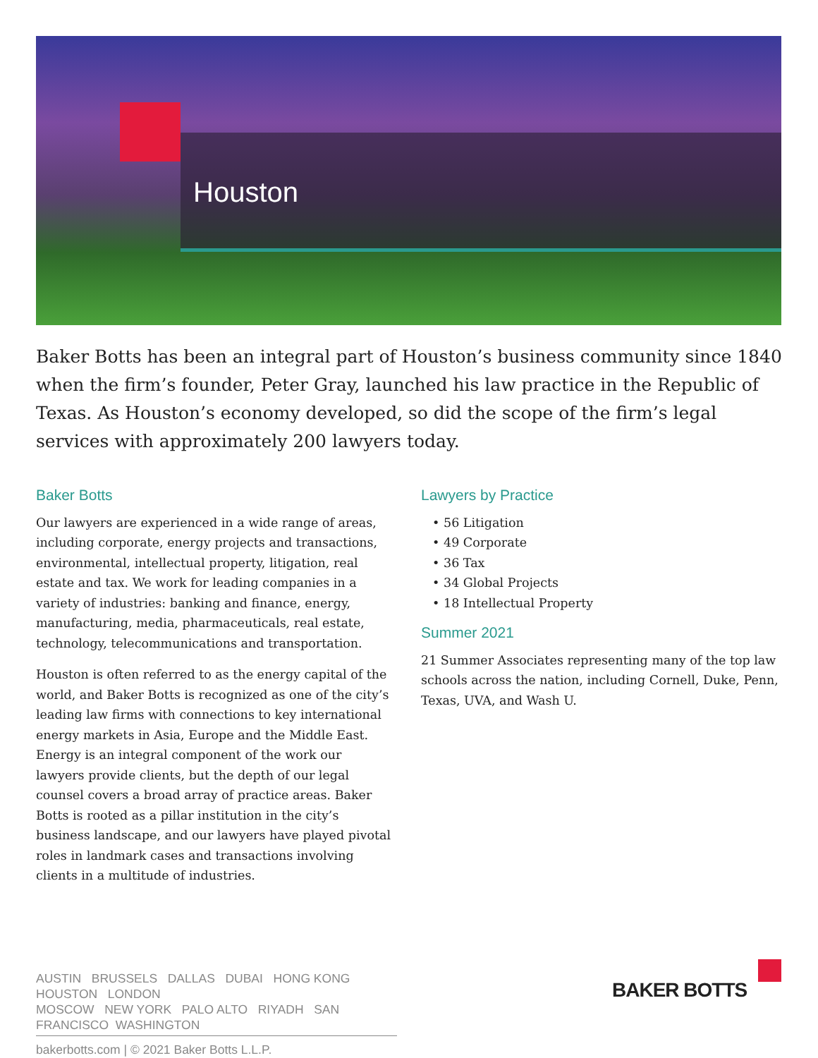Houston
Baker Botts has been an integral part of Houston’s business community since 1840 when the firm’s founder, Peter Gray, launched his law practice in the Republic of Texas. As Houston’s economy developed, so did the scope of the firm’s legal services with approximately 200 lawyers today.
Baker Botts
Our lawyers are experienced in a wide range of areas, including corporate, energy projects and transactions, environmental, intellectual property, litigation, real estate and tax. We work for leading companies in a variety of industries: banking and finance, energy, manufacturing, media, pharmaceuticals, real estate, technology, telecommunications and transportation.
Houston is often referred to as the energy capital of the world, and Baker Botts is recognized as one of the city’s leading law firms with connections to key international energy markets in Asia, Europe and the Middle East. Energy is an integral component of the work our lawyers provide clients, but the depth of our legal counsel covers a broad array of practice areas. Baker Botts is rooted as a pillar institution in the city’s business landscape, and our lawyers have played pivotal roles in landmark cases and transactions involving clients in a multitude of industries.
Lawyers by Practice
56 Litigation
49 Corporate
36 Tax
34 Global Projects
18 Intellectual Property
Summer 2021
21 Summer Associates representing many of the top law schools across the nation, including Cornell, Duke, Penn, Texas, UVA, and Wash U.
AUSTIN BRUSSELS DALLAS DUBAI HONG KONG HOUSTON LONDON
MOSCOW NEW YORK PALO ALTO RIYADH SAN FRANCISCO WASHINGTON
bakerbotts.com | © 2021 Baker Botts L.L.P.
BAKER BOTTS